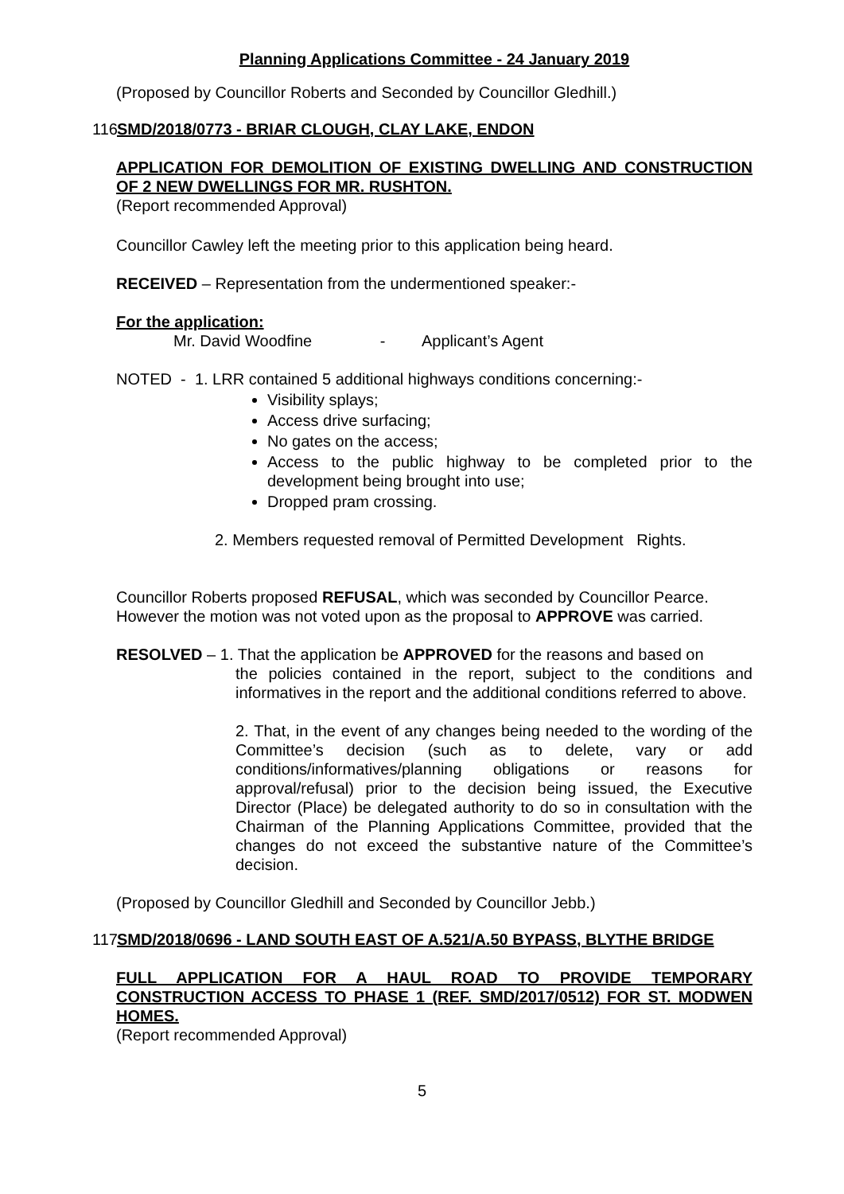Planning Applications Committee - 24 January 2019
(Proposed by Councillor Roberts and Seconded by Councillor Gledhill.)
116 SMD/2018/0773 - BRIAR CLOUGH, CLAY LAKE, ENDON
APPLICATION FOR DEMOLITION OF EXISTING DWELLING AND CONSTRUCTION OF 2 NEW DWELLINGS FOR MR. RUSHTON.
(Report recommended Approval)
Councillor Cawley left the meeting prior to this application being heard.
RECEIVED – Representation from the undermentioned speaker:-
For the application:
Mr. David Woodfine - Applicant’s Agent
NOTED - 1. LRR contained 5 additional highways conditions concerning:-
Visibility splays;
Access drive surfacing;
No gates on the access;
Access to the public highway to be completed prior to the development being brought into use;
Dropped pram crossing.
2. Members requested removal of Permitted Development Rights.
Councillor Roberts proposed REFUSAL, which was seconded by Councillor Pearce. However the motion was not voted upon as the proposal to APPROVE was carried.
RESOLVED – 1. That the application be APPROVED for the reasons and based on
the policies contained in the report, subject to the conditions and informatives in the report and the additional conditions referred to above.
2. That, in the event of any changes being needed to the wording of the Committee’s decision (such as to delete, vary or add conditions/informatives/planning obligations or reasons for approval/refusal) prior to the decision being issued, the Executive Director (Place) be delegated authority to do so in consultation with the Chairman of the Planning Applications Committee, provided that the changes do not exceed the substantive nature of the Committee’s decision.
(Proposed by Councillor Gledhill and Seconded by Councillor Jebb.)
117 SMD/2018/0696 - LAND SOUTH EAST OF A.521/A.50 BYPASS, BLYTHE BRIDGE
FULL APPLICATION FOR A HAUL ROAD TO PROVIDE TEMPORARY CONSTRUCTION ACCESS TO PHASE 1 (REF. SMD/2017/0512) FOR ST. MODWEN HOMES.
(Report recommended Approval)
5